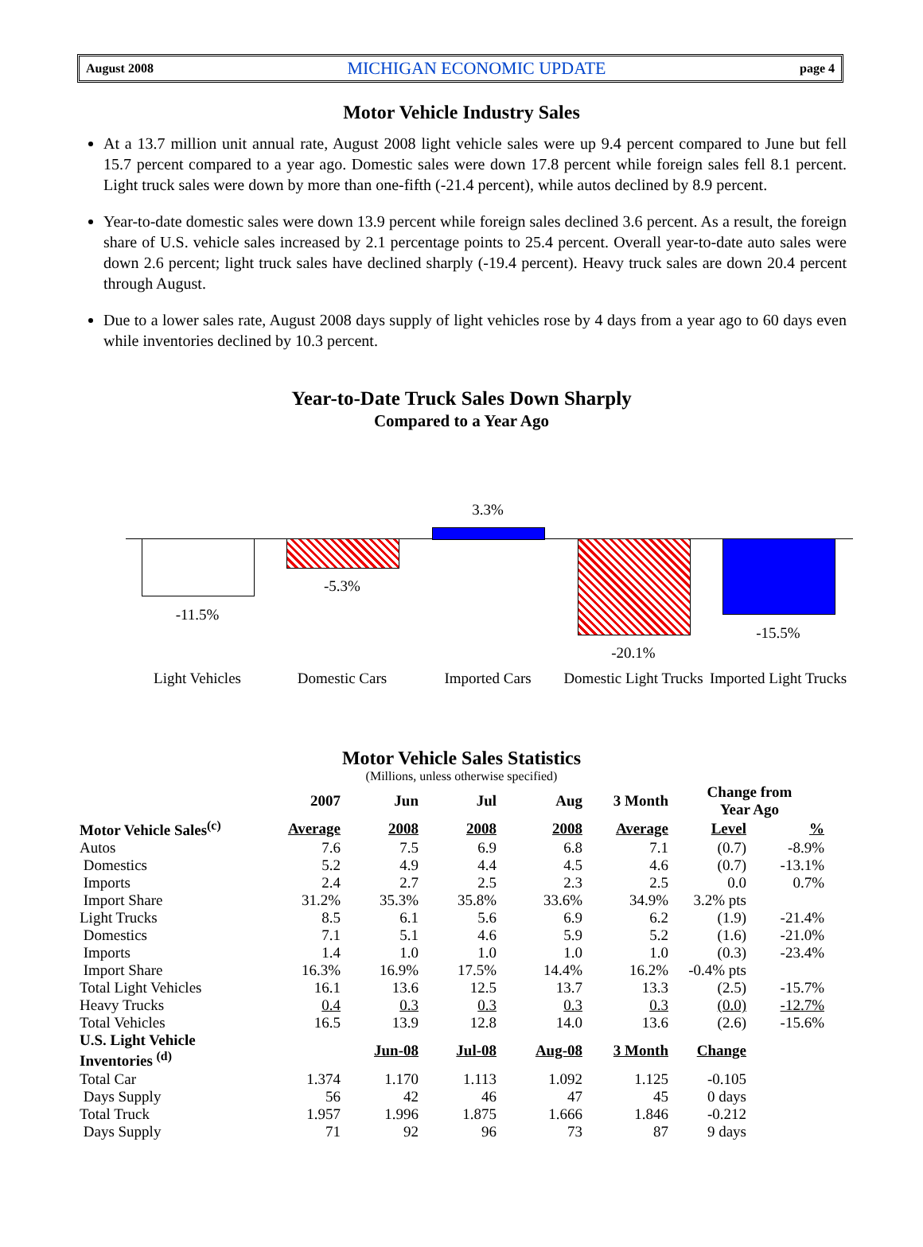August 2008 MICHIGAN ECONOMIC UPDATE page 4
Motor Vehicle Industry Sales
At a 13.7 million unit annual rate, August 2008 light vehicle sales were up 9.4 percent compared to June but fell 15.7 percent compared to a year ago. Domestic sales were down 17.8 percent while foreign sales fell 8.1 percent. Light truck sales were down by more than one-fifth (-21.4 percent), while autos declined by 8.9 percent.
Year-to-date domestic sales were down 13.9 percent while foreign sales declined 3.6 percent. As a result, the foreign share of U.S. vehicle sales increased by 2.1 percentage points to 25.4 percent. Overall year-to-date auto sales were down 2.6 percent; light truck sales have declined sharply (-19.4 percent). Heavy truck sales are down 20.4 percent through August.
Due to a lower sales rate, August 2008 days supply of light vehicles rose by 4 days from a year ago to 60 days even while inventories declined by 10.3 percent.
Year-to-Date Truck Sales Down Sharply
Compared to a Year Ago
-11.5%
-5.3%
3.3%
-20.1%
-15.5%
Light Vehicles Domestic Cars Imported Cars
Domestic Light Trucks
Imported Light Trucks
Motor Vehicle Sales Statistics
(Millions, unless otherwise specified)
| | 2007 | Jun | Jul | Aug | 3 Month | Change from Year Ago | |
| --- | --- | --- | --- | --- | --- | --- | --- |
| Motor Vehicle Sales<sup>(c)</sup> | Average | 2008 | 2008 | 2008 | Average | Level | % |
| Autos | 7.6 | 7.5 | 6.9 | 6.8 | 7.1 | (0.7) | -8.9% |
| Domestics | 5.2 | 4.9 | 4.4 | 4.5 | 4.6 | (0.7) | -13.1% |
| Imports | 2.4 | 2.7 | 2.5 | 2.3 | 2.5 | 0.0 | 0.7% |
| Import Share | 31.2% | 35.3% | 35.8% | 33.6% | 34.9% | 3.2% pts | |
| Light Trucks | 8.5 | 6.1 | 5.6 | 6.9 | 6.2 | (1.9) | -21.4% |
| Domestics | 7.1 | 5.1 | 4.6 | 5.9 | 5.2 | (1.6) | -21.0% |
| Imports | 1.4 | 1.0 | 1.0 | 1.0 | 1.0 | (0.3) | -23.4% |
| Import Share | 16.3% | 16.9% | 17.5% | 14.4% | 16.2% | -0.4% pts | |
| Total Light Vehicles | 16.1 | 13.6 | 12.5 | 13.7 | 13.3 | (2.5) | -15.7% |
| Heavy Trucks | 0.4 | 0.3 | 0.3 | 0.3 | 0.3 | (0.0) | -12.7% |
| Total Vehicles | 16.5 | 13.9 | 12.8 | 14.0 | 13.6 | (2.6) | -15.6% |
| U.S. Light Vehicle Inventories <sup>(d)</sup> | | Jun-08 | Jul-08 | Aug-08 | 3 Month | Change | |
| Total Car | 1.374 | 1.170 | 1.113 | 1.092 | 1.125 | -0.105 | |
| Days Supply | 56 | 42 | 46 | 47 | 45 | 0 days | |
| Total Truck | 1.957 | 1.996 | 1.875 | 1.666 | 1.846 | -0.212 | |
| Days Supply | 71 | 92 | 96 | 73 | 87 | 9 days | |